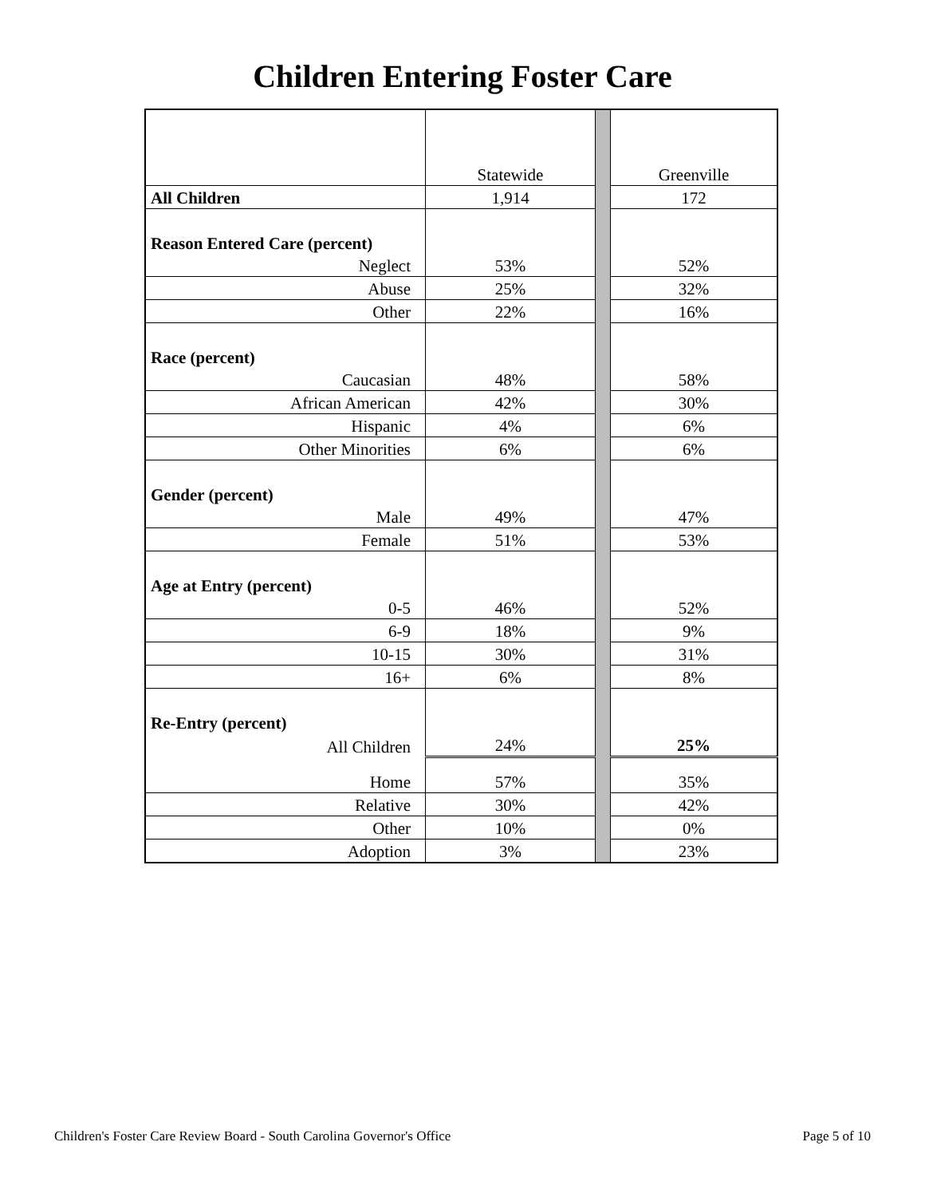Children Entering Foster Care
| | Statewide | | Greenville |
| All Children | 1,914 | | 172 |
| Reason Entered Care (percent) | | | |
| Neglect | 53% | | 52% |
| Abuse | 25% | | 32% |
| Other | 22% | | 16% |
| Race (percent) | | | |
| Caucasian | 48% | | 58% |
| African American | 42% | | 30% |
| Hispanic | 4% | | 6% |
| Other Minorities | 6% | | 6% |
| Gender (percent) | | | |
| Male | 49% | | 47% |
| Female | 51% | | 53% |
| Age at Entry (percent) | | | |
| 0-5 | 46% | | 52% |
| 6-9 | 18% | | 9% |
| 10-15 | 30% | | 31% |
| 16+ | 6% | | 8% |
| Re-Entry (percent) | | | |
| All Children | 24% | | 25% |
| Home | 57% | | 35% |
| Relative | 30% | | 42% |
| Other | 10% | | 0% |
| Adoption | 3% | | 23% |
Children's Foster Care Review Board - South Carolina Governor's Office Page 5 of 10